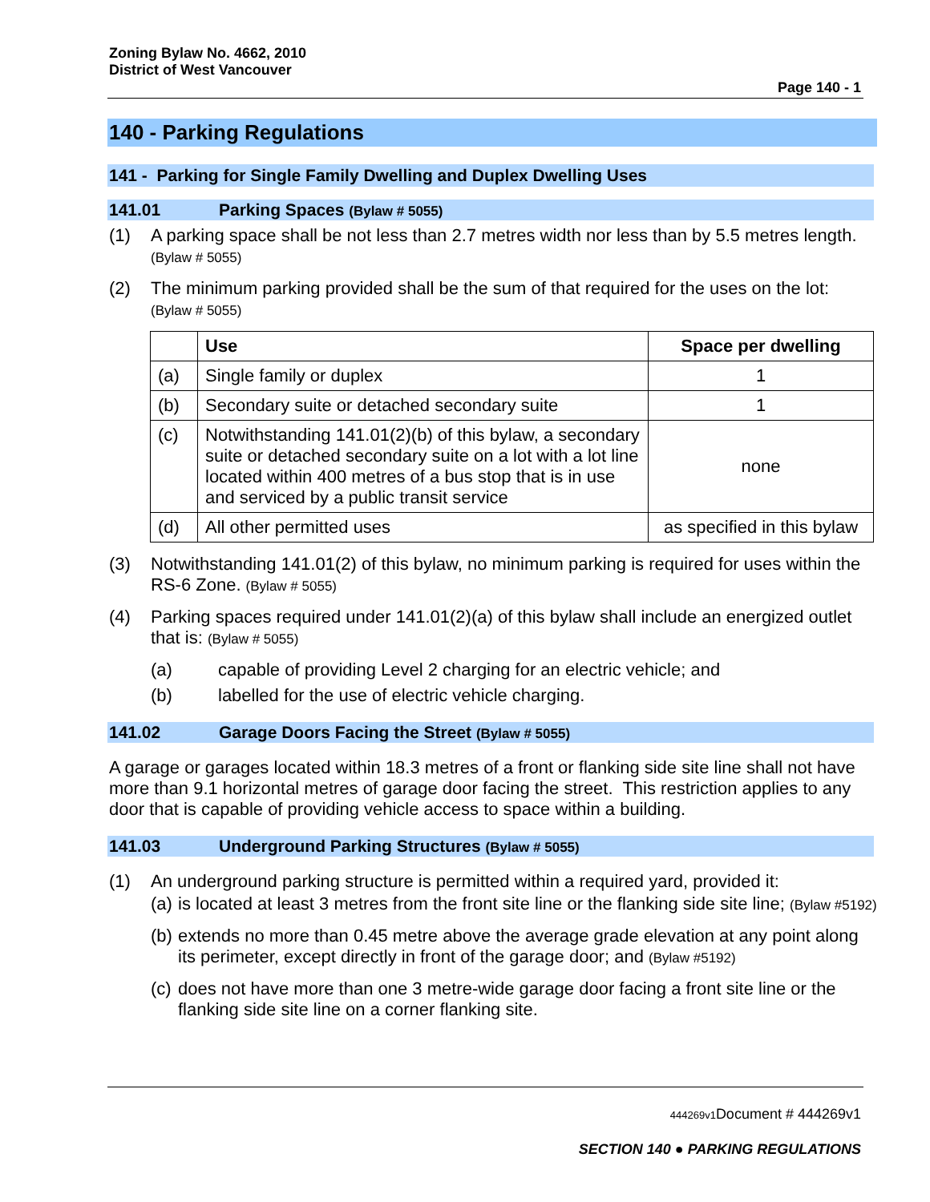Zoning Bylaw No. 4662, 2010
District of West Vancouver
Page 140 - 1
140 - Parking Regulations
141 - Parking for Single Family Dwelling and Duplex Dwelling Uses
141.01 Parking Spaces (Bylaw # 5055)
(1) A parking space shall be not less than 2.7 metres width nor less than by 5.5 metres length. (Bylaw # 5055)
(2) The minimum parking provided shall be the sum of that required for the uses on the lot:
(Bylaw # 5055)
| | Use | Space per dwelling |
| --- | --- | --- |
| (a) | Single family or duplex | 1 |
| (b) | Secondary suite or detached secondary suite | 1 |
| (c) | Notwithstanding 141.01(2)(b) of this bylaw, a secondary suite or detached secondary suite on a lot with a lot line located within 400 metres of a bus stop that is in use and serviced by a public transit service | none |
| (d) | All other permitted uses | as specified in this bylaw |
(3) Notwithstanding 141.01(2) of this bylaw, no minimum parking is required for uses within the RS-6 Zone. (Bylaw # 5055)
(4) Parking spaces required under 141.01(2)(a) of this bylaw shall include an energized outlet that is: (Bylaw # 5055)
(a) capable of providing Level 2 charging for an electric vehicle; and
(b) labelled for the use of electric vehicle charging.
141.02 Garage Doors Facing the Street (Bylaw # 5055)
A garage or garages located within 18.3 metres of a front or flanking side site line shall not have more than 9.1 horizontal metres of garage door facing the street. This restriction applies to any door that is capable of providing vehicle access to space within a building.
141.03 Underground Parking Structures (Bylaw # 5055)
(1) An underground parking structure is permitted within a required yard, provided it:
(a) is located at least 3 metres from the front site line or the flanking side site line; (Bylaw #5192)
(b) extends no more than 0.45 metre above the average grade elevation at any point along its perimeter, except directly in front of the garage door; and (Bylaw #5192)
(c) does not have more than one 3 metre-wide garage door facing a front site line or the flanking side site line on a corner flanking site.
444269v1 Document # 444269v1
SECTION 140 ● PARKING REGULATIONS